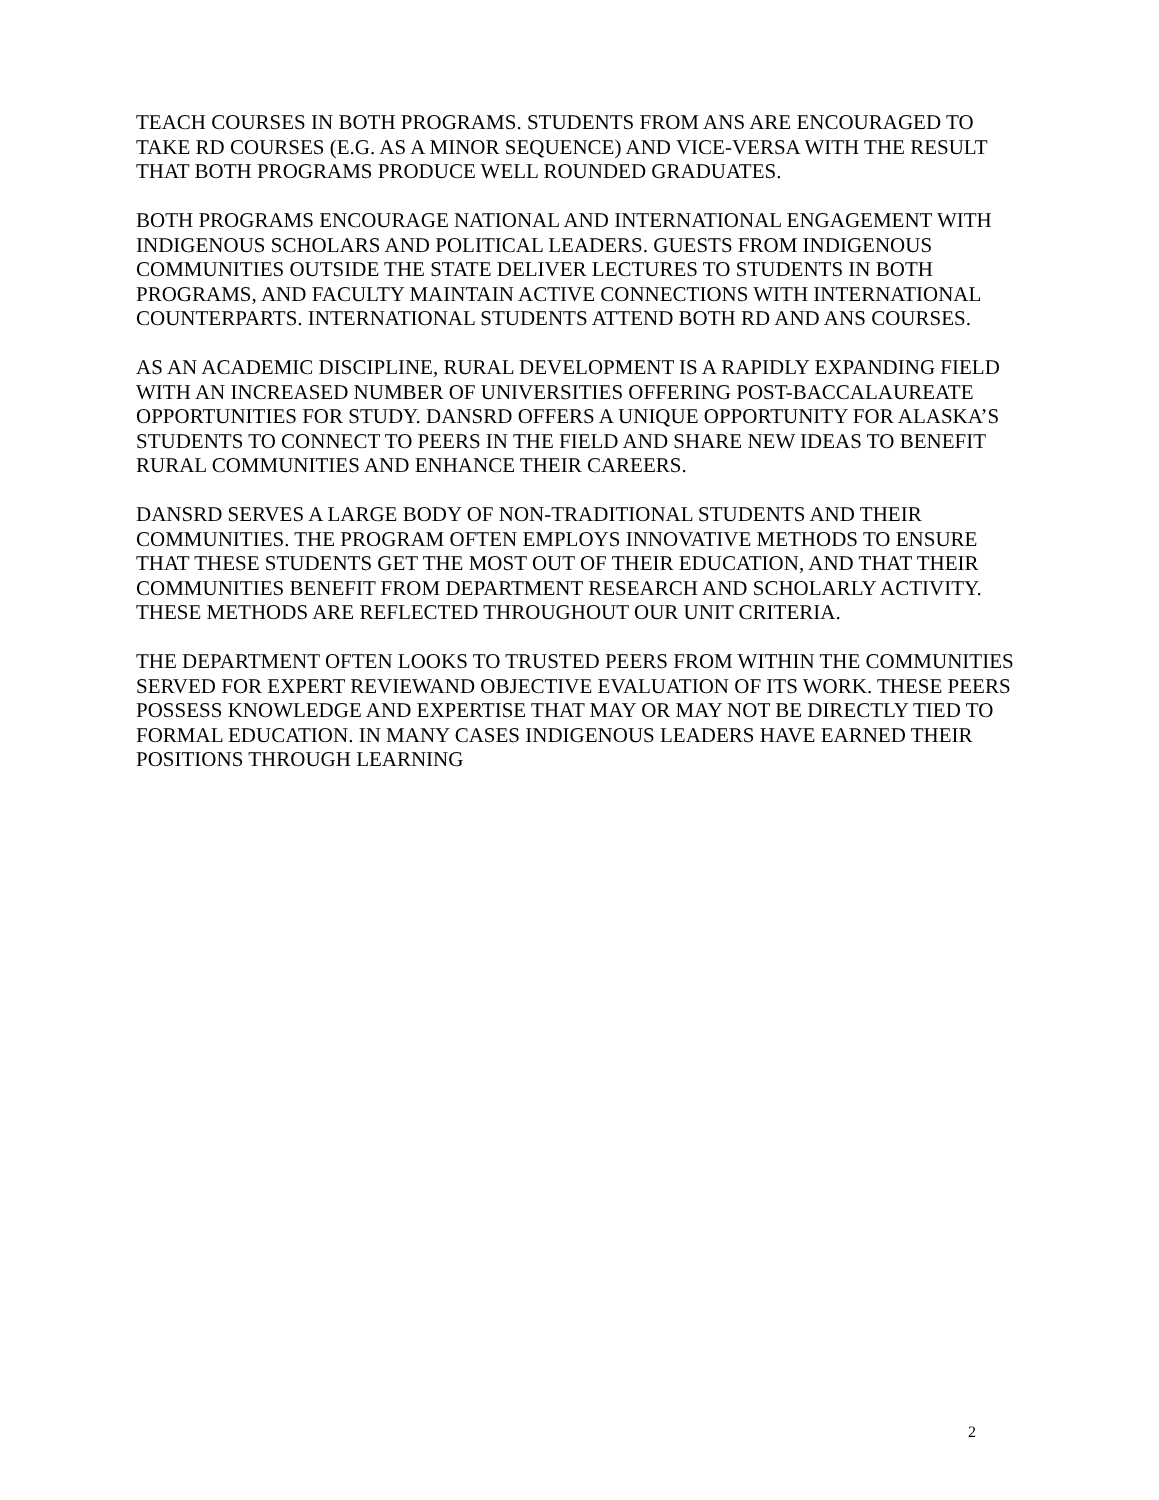TEACH COURSES IN BOTH PROGRAMS. STUDENTS FROM ANS ARE ENCOURAGED TO TAKE RD COURSES (E.G. AS A MINOR SEQUENCE) AND VICE-VERSA WITH THE RESULT THAT BOTH PROGRAMS PRODUCE WELL ROUNDED GRADUATES.
BOTH PROGRAMS ENCOURAGE NATIONAL AND INTERNATIONAL ENGAGEMENT WITH INDIGENOUS SCHOLARS AND POLITICAL LEADERS. GUESTS FROM INDIGENOUS COMMUNITIES OUTSIDE THE STATE DELIVER LECTURES TO STUDENTS IN BOTH PROGRAMS, AND FACULTY MAINTAIN ACTIVE CONNECTIONS WITH INTERNATIONAL COUNTERPARTS. INTERNATIONAL STUDENTS ATTEND BOTH RD AND ANS COURSES.
AS AN ACADEMIC DISCIPLINE, RURAL DEVELOPMENT IS A RAPIDLY EXPANDING FIELD WITH AN INCREASED NUMBER OF UNIVERSITIES OFFERING POST-BACCALAUREATE OPPORTUNITIES FOR STUDY. DANSRD OFFERS A UNIQUE OPPORTUNITY FOR ALASKA’S STUDENTS TO CONNECT TO PEERS IN THE FIELD AND SHARE NEW IDEAS TO BENEFIT RURAL COMMUNITIES AND ENHANCE THEIR CAREERS.
DANSRD SERVES A LARGE BODY OF NON-TRADITIONAL STUDENTS AND THEIR COMMUNITIES. THE PROGRAM OFTEN EMPLOYS INNOVATIVE METHODS TO ENSURE THAT THESE STUDENTS GET THE MOST OUT OF THEIR EDUCATION, AND THAT THEIR COMMUNITIES BENEFIT FROM DEPARTMENT RESEARCH AND SCHOLARLY ACTIVITY. THESE METHODS ARE REFLECTED THROUGHOUT OUR UNIT CRITERIA.
THE DEPARTMENT OFTEN LOOKS TO TRUSTED PEERS FROM WITHIN THE COMMUNITIES SERVED FOR EXPERT REVIEWAND OBJECTIVE EVALUATION OF ITS WORK. THESE PEERS POSSESS KNOWLEDGE AND EXPERTISE THAT MAY OR MAY NOT BE DIRECTLY TIED TO FORMAL EDUCATION. IN MANY CASES INDIGENOUS LEADERS HAVE EARNED THEIR POSITIONS THROUGH LEARNING
2